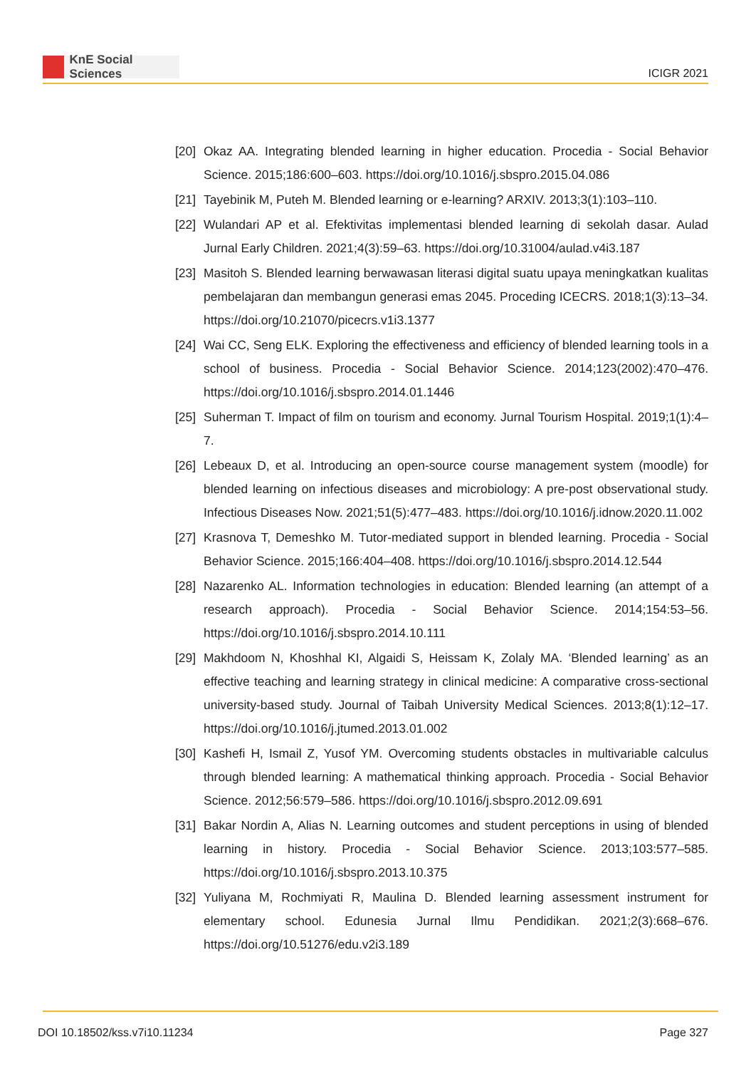KnE Social Sciences
ICIGR 2021
[20]
Okaz AA. Integrating blended learning in higher education. Procedia - Social Behavior Science. 2015;186:600–603. https://doi.org/10.1016/j.sbspro.2015.04.086
[21]
Tayebinik M, Puteh M. Blended learning or e-learning? ARXIV. 2013;3(1):103–110.
[22]
Wulandari AP et al. Efektivitas implementasi blended learning di sekolah dasar. Aulad Jurnal Early Children. 2021;4(3):59–63. https://doi.org/10.31004/aulad.v4i3.187
[23]
Masitoh S. Blended learning berwawasan literasi digital suatu upaya meningkatkan kualitas pembelajaran dan membangun generasi emas 2045. Proceding ICECRS. 2018;1(3):13–34. https://doi.org/10.21070/picecrs.v1i3.1377
[24]
Wai CC, Seng ELK. Exploring the effectiveness and efficiency of blended learning tools in a school of business. Procedia - Social Behavior Science. 2014;123(2002):470–476. https://doi.org/10.1016/j.sbspro.2014.01.1446
[25]
Suherman T. Impact of film on tourism and economy. Jurnal Tourism Hospital. 2019;1(1):4–7.
[26]
Lebeaux D, et al. Introducing an open-source course management system (moodle) for blended learning on infectious diseases and microbiology: A pre-post observational study. Infectious Diseases Now. 2021;51(5):477–483. https://doi.org/10.1016/j.idnow.2020.11.002
[27]
Krasnova T, Demeshko M. Tutor-mediated support in blended learning. Procedia - Social Behavior Science. 2015;166:404–408. https://doi.org/10.1016/j.sbspro.2014.12.544
[28]
Nazarenko AL. Information technologies in education: Blended learning (an attempt of a research approach). Procedia - Social Behavior Science. 2014;154:53–56. https://doi.org/10.1016/j.sbspro.2014.10.111
[29]
Makhdoom N, Khoshhal KI, Algaidi S, Heissam K, Zolaly MA. ‘Blended learning’ as an effective teaching and learning strategy in clinical medicine: A comparative cross-sectional university-based study. Journal of Taibah University Medical Sciences. 2013;8(1):12–17. https://doi.org/10.1016/j.jtumed.2013.01.002
[30]
Kashefi H, Ismail Z, Yusof YM. Overcoming students obstacles in multivariable calculus through blended learning: A mathematical thinking approach. Procedia - Social Behavior Science. 2012;56:579–586. https://doi.org/10.1016/j.sbspro.2012.09.691
[31]
Bakar Nordin A, Alias N. Learning outcomes and student perceptions in using of blended learning in history. Procedia - Social Behavior Science. 2013;103:577–585. https://doi.org/10.1016/j.sbspro.2013.10.375
[32]
Yuliyana M, Rochmiyati R, Maulina D. Blended learning assessment instrument for elementary school. Edunesia Jurnal Ilmu Pendidikan. 2021;2(3):668–676. https://doi.org/10.51276/edu.v2i3.189
DOI 10.18502/kss.v7i10.11234 Page 327